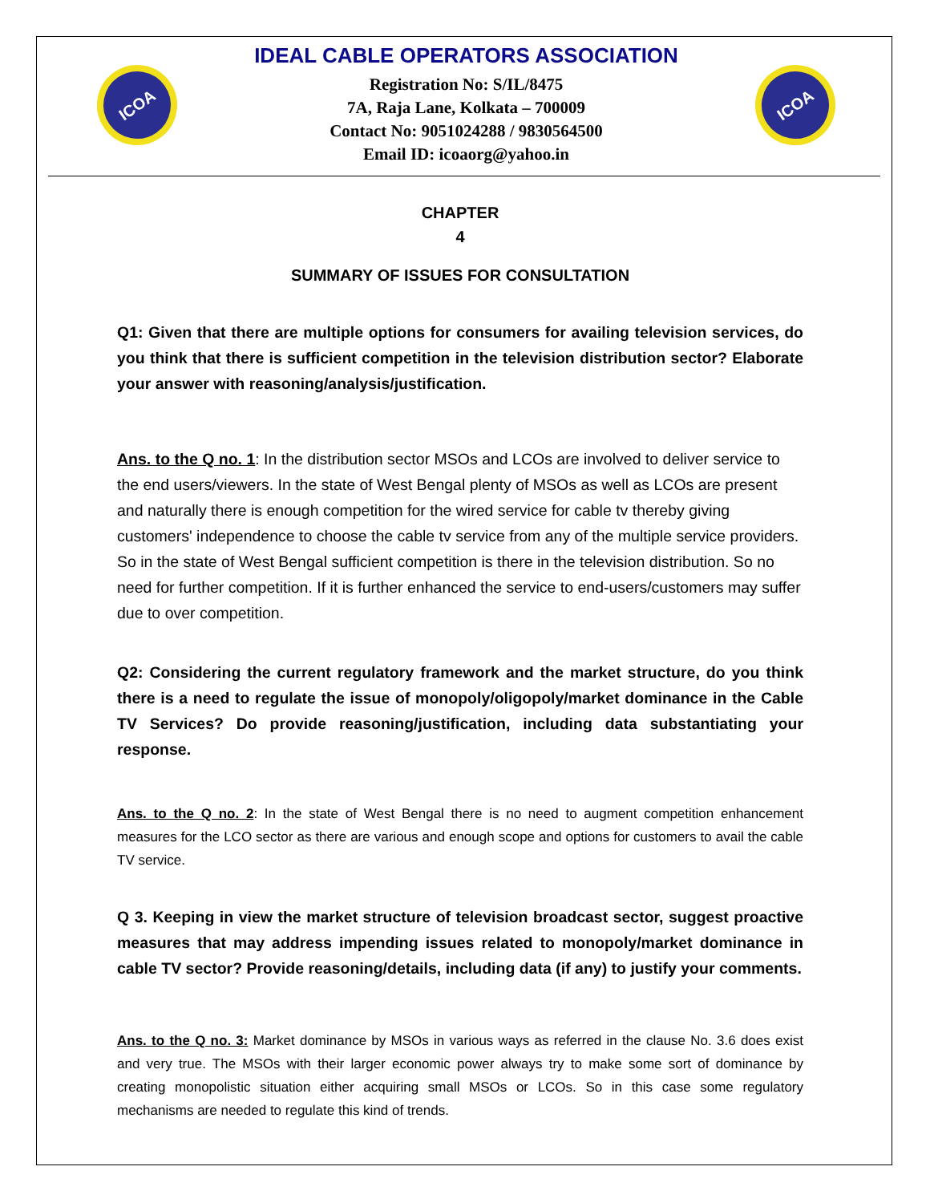ICOA
IDEAL CABLE OPERATORS ASSOCIATION
Registration No: S/IL/8475
7A, Raja Lane, Kolkata – 700009
Contact No: 9051024288 / 9830564500
Email ID: icoaorg@yahoo.in
ICOA
CHAPTER
4
SUMMARY OF ISSUES FOR CONSULTATION
Q1: Given that there are multiple options for consumers for availing television services, do you think that there is sufficient competition in the television distribution sector? Elaborate your answer with reasoning/analysis/justification.
Ans. to the Q no. 1: In the distribution sector MSOs and LCOs are involved to deliver service to the end users/viewers. In the state of West Bengal plenty of MSOs as well as LCOs are present and naturally there is enough competition for the wired service for cable tv thereby giving customers' independence to choose the cable tv service from any of the multiple service providers. So in the state of West Bengal sufficient competition is there in the television distribution. So no need for further competition. If it is further enhanced the service to end-users/customers may suffer due to over competition.
Q2: Considering the current regulatory framework and the market structure, do you think there is a need to regulate the issue of monopoly/oligopoly/market dominance in the Cable TV Services? Do provide reasoning/justification, including data substantiating your response.
Ans. to the Q no. 2: In the state of West Bengal there is no need to augment competition enhancement measures for the LCO sector as there are various and enough scope and options for customers to avail the cable TV service.
Q 3. Keeping in view the market structure of television broadcast sector, suggest proactive measures that may address impending issues related to monopoly/market dominance in cable TV sector? Provide reasoning/details, including data (if any) to justify your comments.
Ans. to the Q no. 3: Market dominance by MSOs in various ways as referred in the clause No. 3.6 does exist and very true. The MSOs with their larger economic power always try to make some sort of dominance by creating monopolistic situation either acquiring small MSOs or LCOs. So in this case some regulatory mechanisms are needed to regulate this kind of trends.